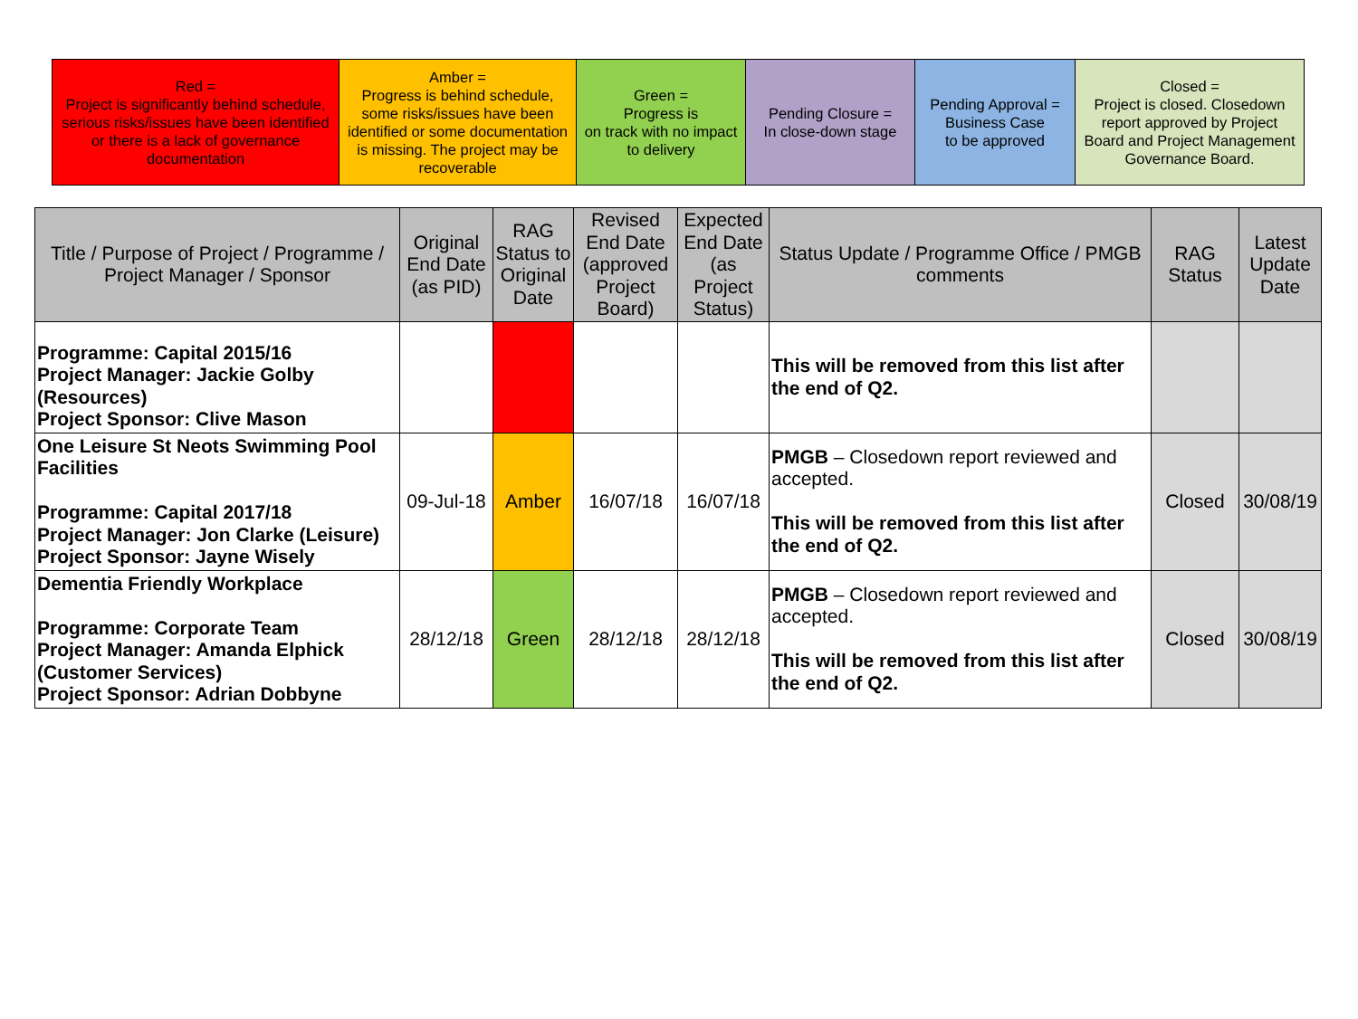| Red = Project is significantly behind schedule, serious risks/issues have been identified or there is a lack of governance documentation | Amber = Progress is behind schedule, some risks/issues have been identified or some documentation is missing. The project may be recoverable | Green = Progress is on track with no impact to delivery | Pending Closure = In close-down stage | Pending Approval = Business Case to be approved | Closed = Project is closed. Closedown report approved by Project Board and Project Management Governance Board. |
| Title / Purpose of Project / Programme / Project Manager / Sponsor | Original End Date (as PID) | RAG Status to Original Date | Revised End Date (approved Project Board) | Expected End Date (as Project Status) | Status Update / Programme Office / PMGB comments | RAG Status | Latest Update Date |
| --- | --- | --- | --- | --- | --- | --- | --- |
| Programme: Capital 2015/16 Project Manager: Jackie Golby (Resources) Project Sponsor: Clive Mason | | | | | This will be removed from this list after the end of Q2. | | |
| One Leisure St Neots Swimming Pool Facilities Programme: Capital 2017/18 Project Manager: Jon Clarke (Leisure) Project Sponsor: Jayne Wisely | 09-Jul-18 | Amber | 16/07/18 | 16/07/18 | PMGB – Closedown report reviewed and accepted. This will be removed from this list after the end of Q2. | Closed | 30/08/19 |
| Dementia Friendly Workplace Programme: Corporate Team Project Manager: Amanda Elphick (Customer Services) Project Sponsor: Adrian Dobbyne | 28/12/18 | Green | 28/12/18 | 28/12/18 | PMGB – Closedown report reviewed and accepted. This will be removed from this list after the end of Q2. | Closed | 30/08/19 |